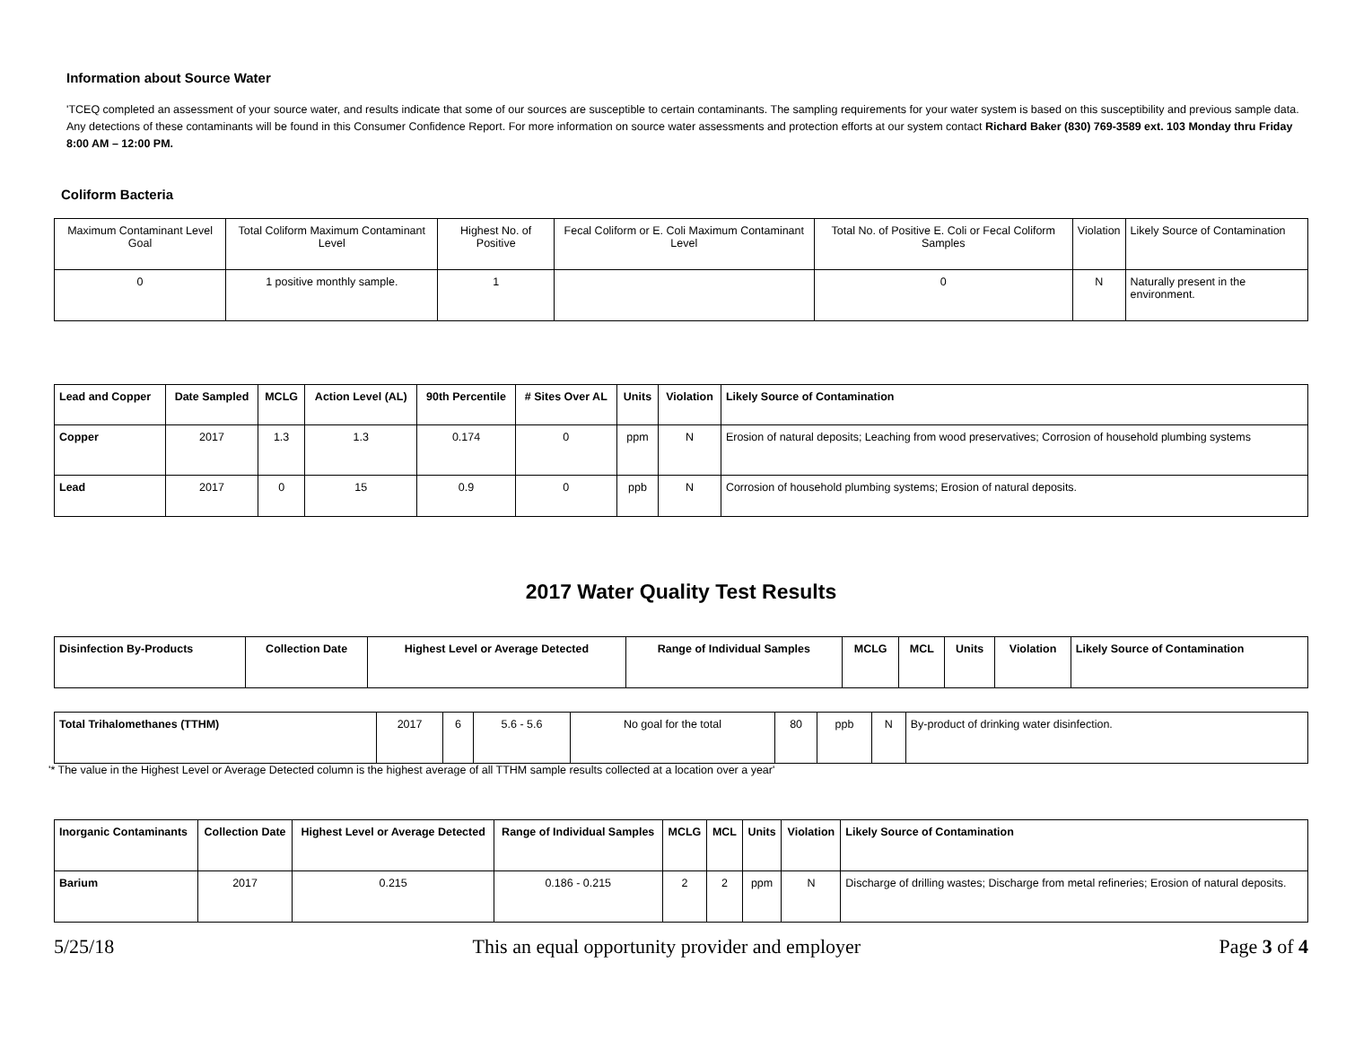Information about Source Water
'TCEQ completed an assessment of your source water, and results indicate that some of our sources are susceptible to certain contaminants. The sampling requirements for your water system is based on this susceptibility and previous sample data. Any detections of these contaminants will be found in this Consumer Confidence Report. For more information on source water assessments and protection efforts at our system contact Richard Baker (830) 769-3589 ext. 103 Monday thru Friday 8:00 AM – 12:00 PM.
Coliform Bacteria
| Maximum Contaminant Level Goal | Total Coliform Maximum Contaminant Level | Highest No. of Positive | Fecal Coliform or E. Coli Maximum Contaminant Level | Total No. of Positive E. Coli or Fecal Coliform Samples | Violation | Likely Source of Contamination |
| 0 | 1 positive monthly sample. | 1 | | 0 | N | Naturally present in the environment. |
| Lead and Copper | Date Sampled | MCLG | Action Level (AL) | 90th Percentile | # Sites Over AL | Units | Violation | Likely Source of Contamination |
| --- | --- | --- | --- | --- | --- | --- | --- | --- |
| Copper | 2017 | 1.3 | 1.3 | 0.174 | 0 | ppm | N | Erosion of natural deposits; Leaching from wood preservatives; Corrosion of household plumbing systems |
| Lead | 2017 | 0 | 15 | 0.9 | 0 | ppb | N | Corrosion of household plumbing systems; Erosion of natural deposits. |
2017 Water Quality Test Results
| Disinfection By-Products | Collection Date | Highest Level or Average Detected | Range of Individual Samples | MCLG | MCL | Units | Violation | Likely Source of Contamination |
| --- | --- | --- | --- | --- | --- | --- | --- | --- |
| Total Trihalomethanes (TTHM) | 2017 | 6 | 5.6 - 5.6 | No goal for the total | 80 | ppb | N | By-product of drinking water disinfection. |
'* The value in the Highest Level or Average Detected column is the highest average of all TTHM sample results collected at a location over a year'
| Inorganic Contaminants | Collection Date | Highest Level or Average Detected | Range of Individual Samples | MCLG | MCL | Units | Violation | Likely Source of Contamination |
| --- | --- | --- | --- | --- | --- | --- | --- | --- |
| Barium | 2017 | 0.215 | 0.186 - 0.215 | 2 | 2 | ppm | N | Discharge of drilling wastes; Discharge from metal refineries; Erosion of natural deposits. |
5/25/18 This an equal opportunity provider and employer Page 3 of 4